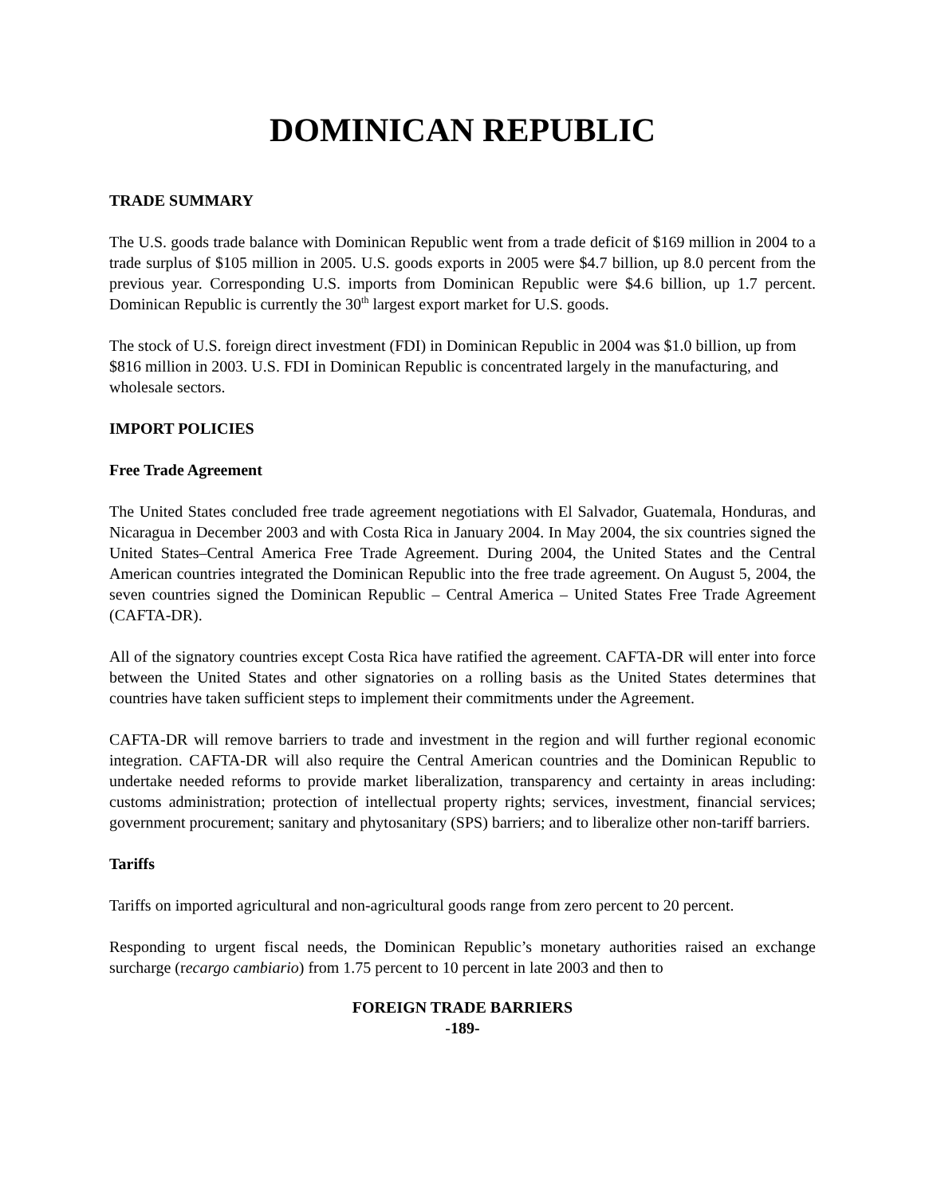DOMINICAN REPUBLIC
TRADE SUMMARY
The U.S. goods trade balance with Dominican Republic went from a trade deficit of $169 million in 2004 to a trade surplus of $105 million in 2005. U.S. goods exports in 2005 were $4.7 billion, up 8.0 percent from the previous year. Corresponding U.S. imports from Dominican Republic were $4.6 billion, up 1.7 percent. Dominican Republic is currently the 30<sup>th</sup> largest export market for U.S. goods.
The stock of U.S. foreign direct investment (FDI) in Dominican Republic in 2004 was $1.0 billion, up from $816 million in 2003. U.S. FDI in Dominican Republic is concentrated largely in the manufacturing, and wholesale sectors.
IMPORT POLICIES
Free Trade Agreement
The United States concluded free trade agreement negotiations with El Salvador, Guatemala, Honduras, and Nicaragua in December 2003 and with Costa Rica in January 2004. In May 2004, the six countries signed the United States–Central America Free Trade Agreement. During 2004, the United States and the Central American countries integrated the Dominican Republic into the free trade agreement. On August 5, 2004, the seven countries signed the Dominican Republic – Central America – United States Free Trade Agreement (CAFTA-DR).
All of the signatory countries except Costa Rica have ratified the agreement. CAFTA-DR will enter into force between the United States and other signatories on a rolling basis as the United States determines that countries have taken sufficient steps to implement their commitments under the Agreement.
CAFTA-DR will remove barriers to trade and investment in the region and will further regional economic integration. CAFTA-DR will also require the Central American countries and the Dominican Republic to undertake needed reforms to provide market liberalization, transparency and certainty in areas including: customs administration; protection of intellectual property rights; services, investment, financial services; government procurement; sanitary and phytosanitary (SPS) barriers; and to liberalize other non-tariff barriers.
Tariffs
Tariffs on imported agricultural and non-agricultural goods range from zero percent to 20 percent.
Responding to urgent fiscal needs, the Dominican Republic’s monetary authorities raised an exchange surcharge (recargo cambiario) from 1.75 percent to 10 percent in late 2003 and then to
FOREIGN TRADE BARRIERS
-189-